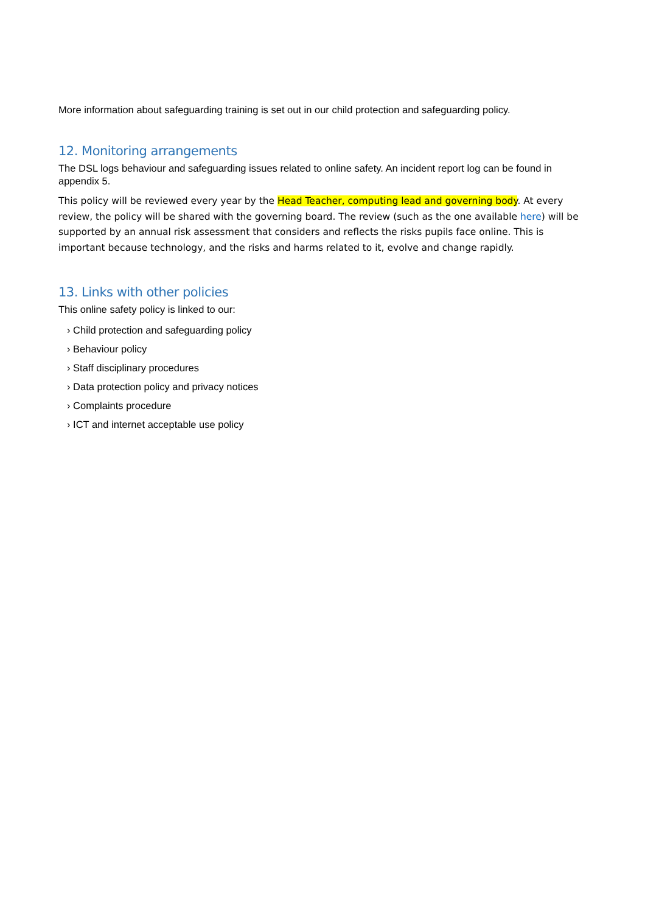More information about safeguarding training is set out in our child protection and safeguarding policy.
12. Monitoring arrangements
The DSL logs behaviour and safeguarding issues related to online safety. An incident report log can be found in appendix 5.
This policy will be reviewed every year by the Head Teacher, computing lead and governing body. At every review, the policy will be shared with the governing board. The review (such as the one available here) will be supported by an annual risk assessment that considers and reflects the risks pupils face online. This is important because technology, and the risks and harms related to it, evolve and change rapidly.
13. Links with other policies
This online safety policy is linked to our:
› Child protection and safeguarding policy
› Behaviour policy
› Staff disciplinary procedures
› Data protection policy and privacy notices
› Complaints procedure
› ICT and internet acceptable use policy